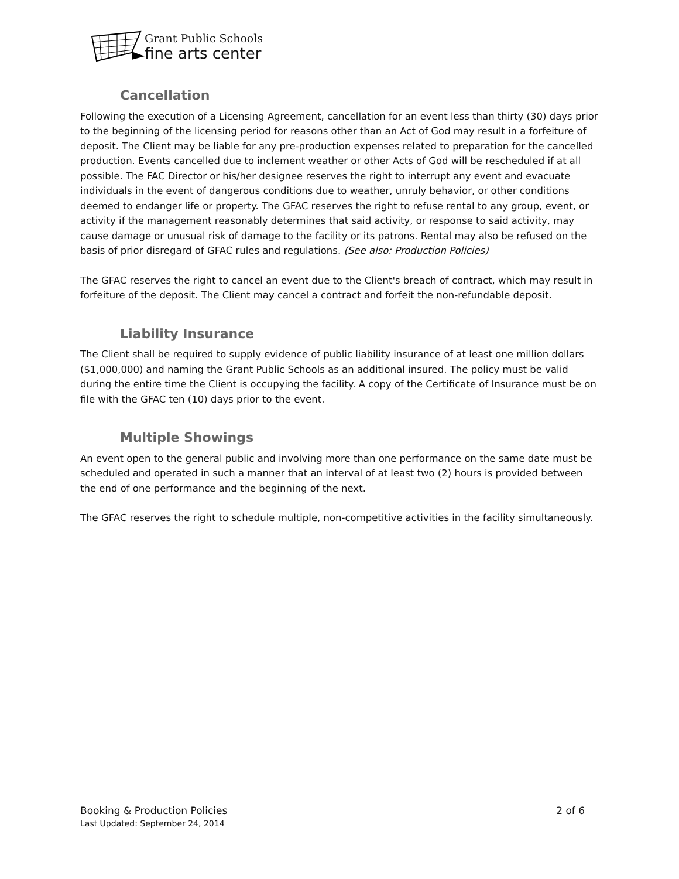Grant Public Schools
fine arts center
Cancellation
Following the execution of a Licensing Agreement, cancellation for an event less than thirty (30) days prior to the beginning of the licensing period for reasons other than an Act of God may result in a forfeiture of deposit. The Client may be liable for any pre-production expenses related to preparation for the cancelled production. Events cancelled due to inclement weather or other Acts of God will be rescheduled if at all possible. The FAC Director or his/her designee reserves the right to interrupt any event and evacuate individuals in the event of dangerous conditions due to weather, unruly behavior, or other conditions deemed to endanger life or property. The GFAC reserves the right to refuse rental to any group, event, or activity if the management reasonably determines that said activity, or response to said activity, may cause damage or unusual risk of damage to the facility or its patrons. Rental may also be refused on the basis of prior disregard of GFAC rules and regulations. (See also: Production Policies)
The GFAC reserves the right to cancel an event due to the Client's breach of contract, which may result in forfeiture of the deposit. The Client may cancel a contract and forfeit the non-refundable deposit.
Liability Insurance
The Client shall be required to supply evidence of public liability insurance of at least one million dollars ($1,000,000) and naming the Grant Public Schools as an additional insured. The policy must be valid during the entire time the Client is occupying the facility. A copy of the Certificate of Insurance must be on file with the GFAC ten (10) days prior to the event.
Multiple Showings
An event open to the general public and involving more than one performance on the same date must be scheduled and operated in such a manner that an interval of at least two (2) hours is provided between the end of one performance and the beginning of the next.
The GFAC reserves the right to schedule multiple, non-competitive activities in the facility simultaneously.
Booking & Production Policies 2 of 6
Last Updated: September 24, 2014